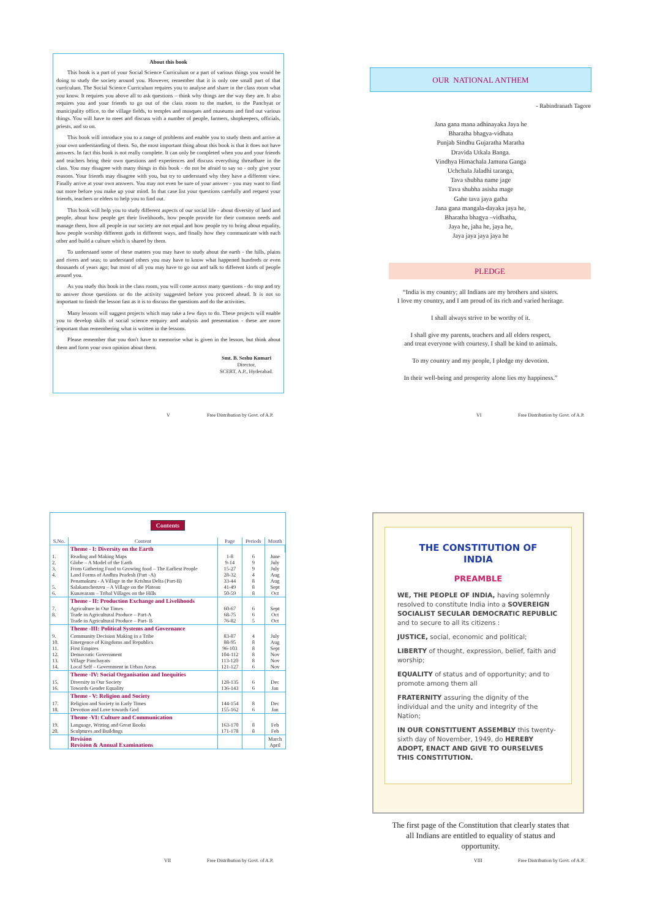About this book
This book is a part of your Social Science Curriculum or a part of various things you would be doing to study the society around you. However, remember that it is only one small part of that curriculum. The Social Science Curriculum requires you to analyse and share in the class room what you know. It requires you above all to ask questions – think why things are the way they are. It also requires you and your friends to go out of the class room to the market, to the Panchyat or municipality office, to the village fields, to temples and mosques and museums and find out various things. You will have to meet and discuss with a number of people, farmers, shopkeepers, officials, priests, and so on.
This book will introduce you to a range of problems and enable you to study them and arrive at your own understanding of them. So, the most important thing about this book is that it does not have answers. In fact this book is not really complete. It can only be completed when you and your friends and teachers bring their own questions and experiences and discuss everything threadbare in the class. You may disagree with many things in this book - do not be afraid to say so - only give your reasons. Your friends may disagree with you, but try to understand why they have a different view. Finally arrive at your own answers. You may not even be sure of your answer - you may want to find out more before you make up your mind. In that case list your questions carefully and request your friends, teachers or elders to help you to find out.
This book will help you to study different aspects of our social life - about diversity of land and people, about how people get their livelihoods, how people provide for their common needs and manage them, how all people in our society are not equal and how people try to bring about equality, how people worship different gods in different ways, and finally how they communicate with each other and build a culture which is shared by them.
To understand some of these matters you may have to study about the earth - the hills, plains and rivers and seas; to understand others you may have to know what happened hundreds or even thousands of years ago; but most of all you may have to go out and talk to different kinds of people around you.
As you study this book in the class room, you will come across many questions - do stop and try to answer those questions or do the activity suggested before you proceed ahead. It is not so important to finish the lesson fast as it is to discuss the questions and do the activities.
Many lessons will suggest projects which may take a few days to do. These projects will enable you to develop skills of social science enquiry and analysis and presentation - these are more important than remembering what is written in the lessons.
Please remember that you don't have to memorise what is given in the lesson, but think about them and form your own opinion about them.
Smt. B. Seshu Kumari
Director,
SCERT, A.P., Hyderabad.
V
Free Distribution by Govt. of A.P.
OUR NATIONAL ANTHEM
- Rabindranath Tagore
Jana gana mana adhinayaka Jaya he
Bharatha bhagya-vidhata
Punjab Sindhu Gujaratha Maratha
Dravida Utkala Banga.
Vindhya Himachala Jamuna Ganga
Uchchala Jaladhi taranga,
Tava shubha name jage
Tava shubha asisha mage
Gahe tava jaya gatha
Jana gana mangala-dayaka jaya he,
Bharatha bhagya –vidhatha,
Jaya he, jaha he, jaya he,
Jaya jaya jaya jaya he
PLEDGE
“India is my country; all Indians are my brothers and sisters.
I love my country, and I am proud of its rich and varied heritage.
I shall always strive to be worthy of it.
I shall give my parents, teachers and all elders respect,
and treat everyone with courtesy. I shall be kind to animals.
To my country and my people, I pledge my devotion.
In their well-being and prosperity alone lies my happiness.”
VI
Free Distribution by Govt. of A.P.
Contents
| S.No. | Content | Page | Periods | Month |
| --- | --- | --- | --- | --- |
| | Theme - I: Diversity on the Earth | | | |
| 1. 2. 3. 4. 5. 6. | Reading and Making Maps Globe – A Model of the Earth From Gathering Food to Growing food – The Earliest People Land Forms of Andhra Pradesh (Part -A) Penamakuru - A Village in the Krishna Delta (Part-B) Salakamcheruvu – A Village on the Plateau Kunavaram – Tribal Villages on the Hills | 1-8 9-14 15-27 28-32 33-44 41-49 50-59 | 6 9 9 4 8 8 8 | June July July Aug Aug Sept Oct |
| | Theme - II: Production Exchange and Livelihoods | | | |
| 7. 8. | Agriculture in Our Times Trade in Agricultural Produce – Part-A Trade in Agricultural Produce – Part- B | 60-67 68-75 76-82 | 6 6 5 | Sept Oct Oct |
| | Theme -III: Political Systems and Governance | | | |
| 9. 10. 11. 12. 13. 14. | Community Decision Making in a Tribe Emergence of Kingdoms and Republics First Empires Democratic Government Village Panchayats Local Self – Government in Urban Areas | 83-87 88-95 96-103 104-112 113-120 121-127 | 4 8 8 8 8 6 | July Aug Sept Nov Nov Nov |
| | Theme -IV: Social Organisation and Inequities | | | |
| 15. 16. | Diversity in Our Society Towards Gender Equality | 128-135 136-143 | 6 6 | Dec Jan |
| | Theme - V: Religion and Society | | | |
| 17. 18. | Religion and Society in Early Times Devotion and Love towards God | 144-154 155-162 | 8 6 | Dec Jan |
| | Theme -VI: Culture and Communication | | | |
| 19. 20. | Language, Writing and Great Books Sculptures and Buildings | 163-170 171-178 | 8 8 | Feb Feb |
| | Revision Revision & Annual Examinations | | | March April |
VII
Free Distribution by Govt. of A.P.
THE CONSTITUTION OF
INDIA
PREAMBLE
WE, THE PEOPLE OF INDIA, having solemnly resolved to constitute India into a SOVEREIGN SOCIALIST SECULAR DEMOCRATIC REPUBLIC and to secure to all its citizens :
JUSTICE, social, economic and political;
LIBERTY of thought, expression, belief, faith and worship;
EQUALITY of status and of opportunity; and to promote among them all
FRATERNITY assuring the dignity of the individual and the unity and integrity of the Nation;
IN OUR CONSTITUENT ASSEMBLY this twenty-sixth day of November, 1949, do HEREBY ADOPT, ENACT AND GIVE TO OURSELVES THIS CONSTITUTION.
The first page of the Constitution that clearly states that all Indians are entitled to equality of status and opportunity.
VIII
Free Distribution by Govt. of A.P.